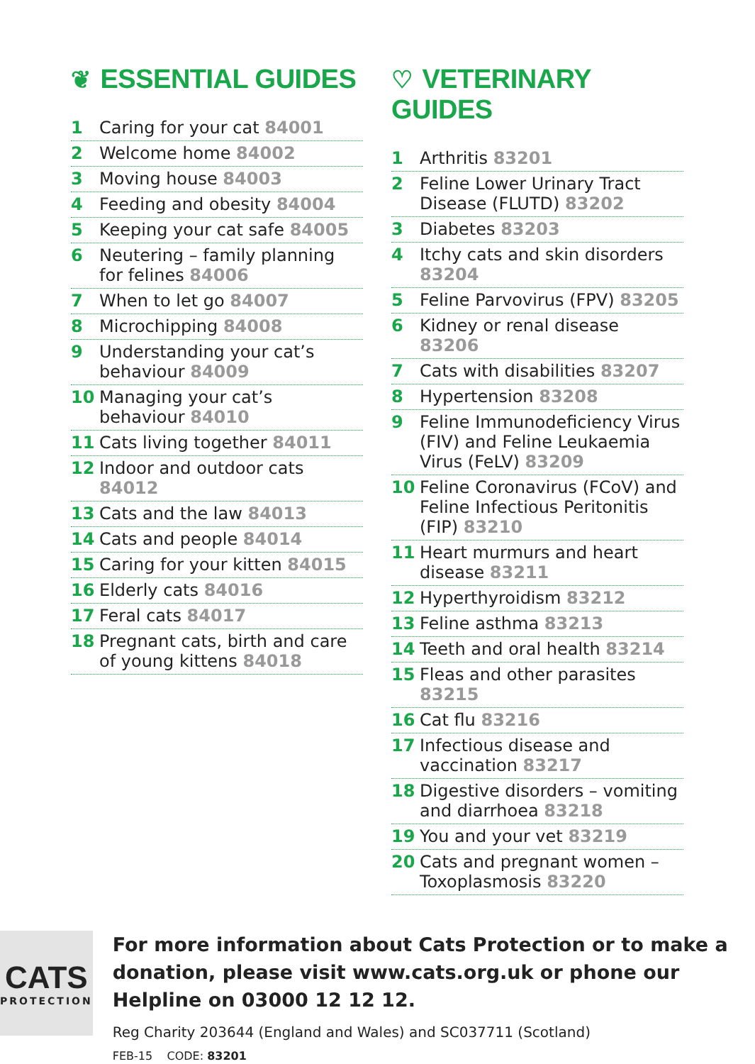❦ ESSENTIAL GUIDES
1 Caring for your cat 84001
2 Welcome home 84002
3 Moving house 84003
4 Feeding and obesity 84004
5 Keeping your cat safe 84005
6 Neutering – family planning for felines 84006
7 When to let go 84007
8 Microchipping 84008
9 Understanding your cat’s behaviour 84009
10 Managing your cat’s behaviour 84010
11 Cats living together 84011
12 Indoor and outdoor cats 84012
13 Cats and the law 84013
14 Cats and people 84014
15 Caring for your kitten 84015
16 Elderly cats 84016
17 Feral cats 84017
18 Pregnant cats, birth and care of young kittens 84018
♡ VETERINARY GUIDES
1 Arthritis 83201
2 Feline Lower Urinary Tract Disease (FLUTD) 83202
3 Diabetes 83203
4 Itchy cats and skin disorders 83204
5 Feline Parvovirus (FPV) 83205
6 Kidney or renal disease 83206
7 Cats with disabilities 83207
8 Hypertension 83208
9 Feline Immunodeficiency Virus (FIV) and Feline Leukaemia Virus (FeLV) 83209
10 Feline Coronavirus (FCoV) and Feline Infectious Peritonitis (FIP) 83210
11 Heart murmurs and heart disease 83211
12 Hyperthyroidism 83212
13 Feline asthma 83213
14 Teeth and oral health 83214
15 Fleas and other parasites 83215
16 Cat flu 83216
17 Infectious disease and vaccination 83217
18 Digestive disorders – vomiting and diarrhoea 83218
19 You and your vet 83219
20 Cats and pregnant women – Toxoplasmosis 83220
CATS
PROTECTION
For more information about Cats Protection or to make a donation, please visit www.cats.org.uk or phone our Helpline on 03000 12 12 12.
Reg Charity 203644 (England and Wales) and SC037711 (Scotland)
FEB-15 CODE: 83201